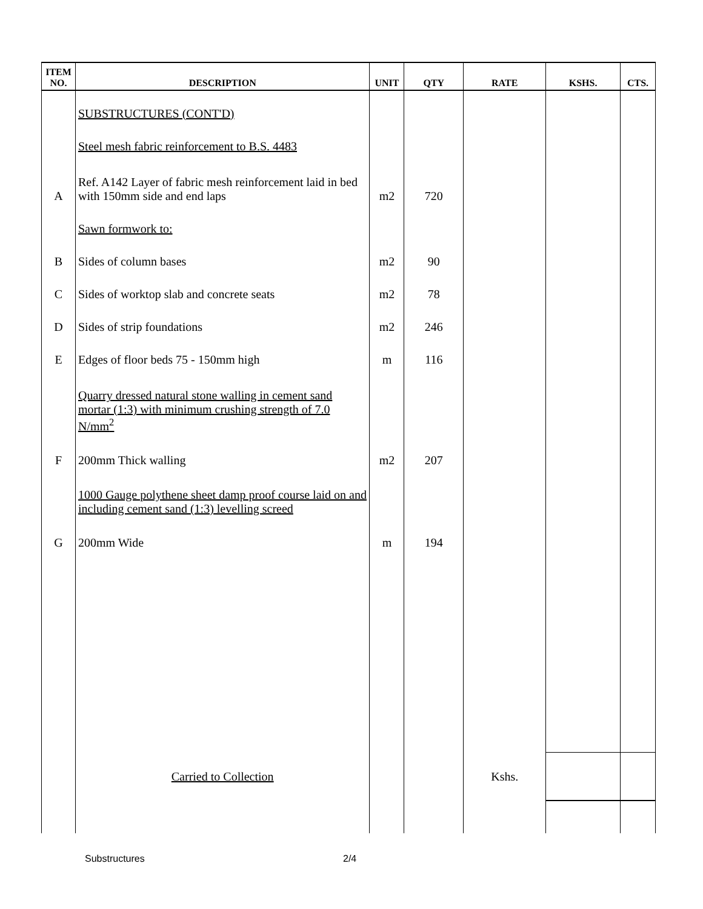| ITEM NO. | DESCRIPTION | UNIT | QTY | RATE | KSHS. | CTS. |
| --- | --- | --- | --- | --- | --- | --- |
| | SUBSTRUCTURES (CONT'D) | | | | | |
| | Steel mesh fabric reinforcement to B.S. 4483 | | | | | |
| A | Ref. A142 Layer of fabric mesh reinforcement laid in bed with 150mm side and end laps | m2 | 720 | | | |
| | Sawn formwork to: | | | | | |
| B | Sides of column bases | m2 | 90 | | | |
| C | Sides of worktop slab and concrete seats | m2 | 78 | | | |
| D | Sides of strip foundations | m2 | 246 | | | |
| E | Edges of floor beds 75 - 150mm high | m | 116 | | | |
| | Quarry dressed natural stone walling in cement sand mortar (1:3) with minimum crushing strength of 7.0 N/mm<sup>2</sup> | | | | | |
| F | 200mm Thick walling | m2 | 207 | | | |
| | 1000 Gauge polythene sheet damp proof course laid on and including cement sand (1:3) levelling screed | | | | | |
| G | 200mm Wide | m | 194 | | | |
| | Carried to Collection | | | Kshs. | | |
Substructures 2/4